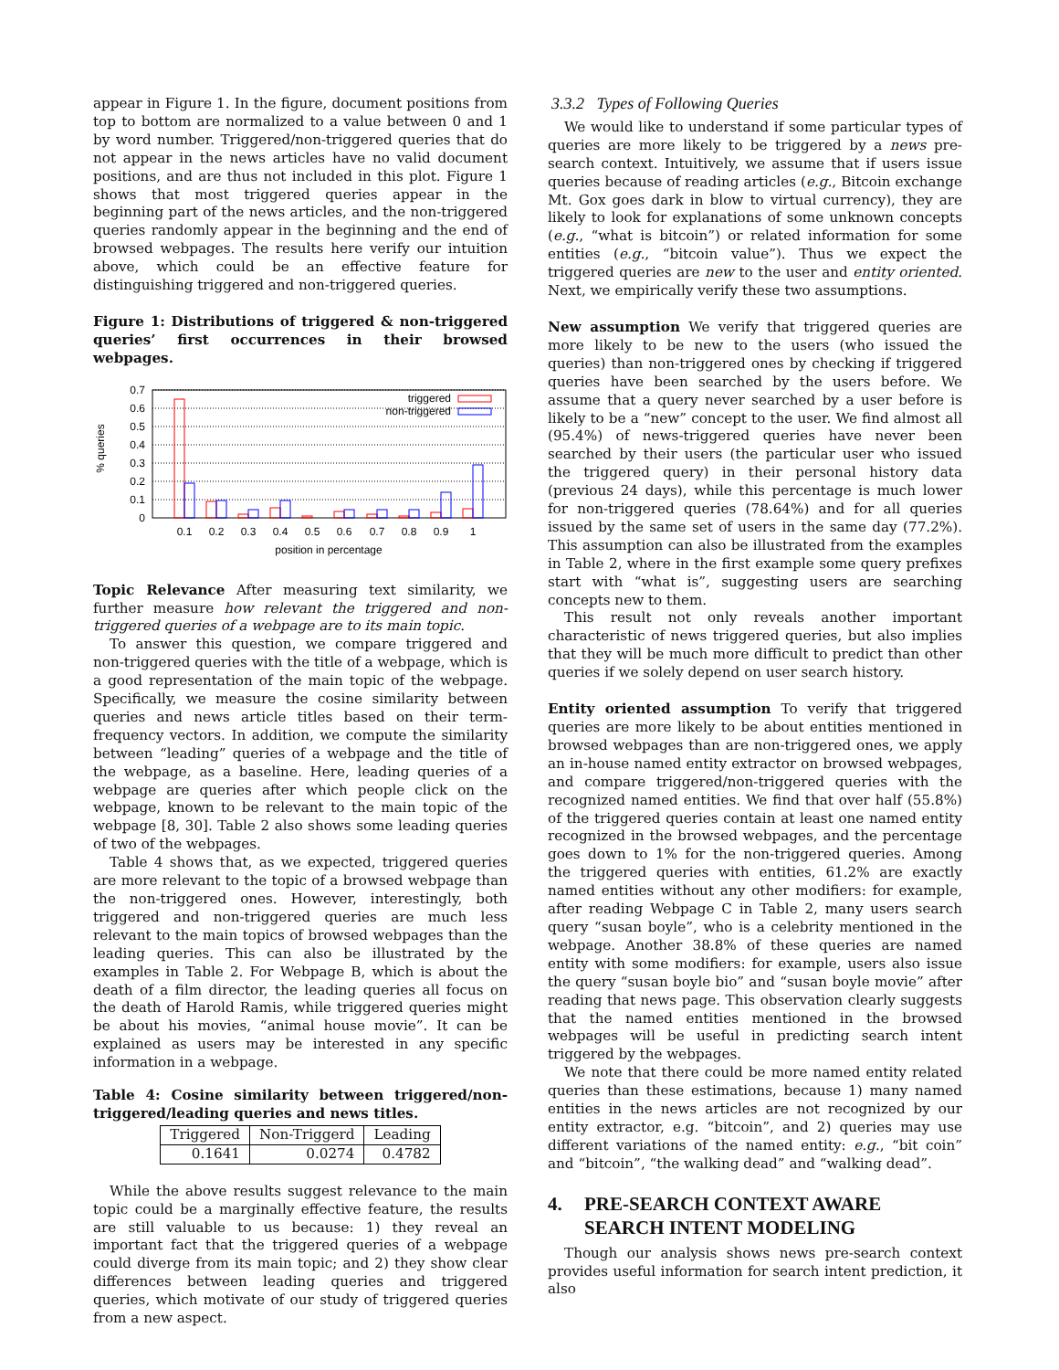appear in Figure 1. In the figure, document positions from top to bottom are normalized to a value between 0 and 1 by word number. Triggered/non-triggered queries that do not appear in the news articles have no valid document positions, and are thus not included in this plot. Figure 1 shows that most triggered queries appear in the beginning part of the news articles, and the non-triggered queries randomly appear in the beginning and the end of browsed webpages. The results here verify our intuition above, which could be an effective feature for distinguishing triggered and non-triggered queries.
Figure 1: Distributions of triggered & non-triggered queries’ first occurrences in their browsed webpages.
% queries
0.7
0.6
0.5
0.4
0.3
0.2
0.1
0
triggered
non-triggered
0.1
0.2
0.3
0.4
0.5
0.6
0.7
0.8
0.9
1
position in percentage
Topic Relevance After measuring text similarity, we further measure how relevant the triggered and non-triggered queries of a webpage are to its main topic.
To answer this question, we compare triggered and non-triggered queries with the title of a webpage, which is a good representation of the main topic of the webpage. Specifically, we measure the cosine similarity between queries and news article titles based on their term-frequency vectors. In addition, we compute the similarity between “leading” queries of a webpage and the title of the webpage, as a baseline. Here, leading queries of a webpage are queries after which people click on the webpage, known to be relevant to the main topic of the webpage [8, 30]. Table 2 also shows some leading queries of two of the webpages.
Table 4 shows that, as we expected, triggered queries are more relevant to the topic of a browsed webpage than the non-triggered ones. However, interestingly, both triggered and non-triggered queries are much less relevant to the main topics of browsed webpages than the leading queries. This can also be illustrated by the examples in Table 2. For Webpage B, which is about the death of a film director, the leading queries all focus on the death of Harold Ramis, while triggered queries might be about his movies, “animal house movie”. It can be explained as users may be interested in any specific information in a webpage.
Table 4: Cosine similarity between triggered/non-triggered/leading queries and news titles.
| Triggered | Non-Triggerd | Leading |
| --- | --- | --- |
| 0.1641 | 0.0274 | 0.4782 |
While the above results suggest relevance to the main topic could be a marginally effective feature, the results are still valuable to us because: 1) they reveal an important fact that the triggered queries of a webpage could diverge from its main topic; and 2) they show clear differences between leading queries and triggered queries, which motivate of our study of triggered queries from a new aspect.
3.3.2 Types of Following Queries
We would like to understand if some particular types of queries are more likely to be triggered by a news pre-search context. Intuitively, we assume that if users issue queries because of reading articles (e.g., Bitcoin exchange Mt. Gox goes dark in blow to virtual currency), they are likely to look for explanations of some unknown concepts (e.g., “what is bitcoin”) or related information for some entities (e.g., “bitcoin value”). Thus we expect the triggered queries are new to the user and entity oriented. Next, we empirically verify these two assumptions.
New assumption We verify that triggered queries are more likely to be new to the users (who issued the queries) than non-triggered ones by checking if triggered queries have been searched by the users before. We assume that a query never searched by a user before is likely to be a “new” concept to the user. We find almost all (95.4%) of news-triggered queries have never been searched by their users (the particular user who issued the triggered query) in their personal history data (previous 24 days), while this percentage is much lower for non-triggered queries (78.64%) and for all queries issued by the same set of users in the same day (77.2%). This assumption can also be illustrated from the examples in Table 2, where in the first example some query prefixes start with “what is”, suggesting users are searching concepts new to them.
This result not only reveals another important characteristic of news triggered queries, but also implies that they will be much more difficult to predict than other queries if we solely depend on user search history.
Entity oriented assumption To verify that triggered queries are more likely to be about entities mentioned in browsed webpages than are non-triggered ones, we apply an in-house named entity extractor on browsed webpages, and compare triggered/non-triggered queries with the recognized named entities. We find that over half (55.8%) of the triggered queries contain at least one named entity recognized in the browsed webpages, and the percentage goes down to 1% for the non-triggered queries. Among the triggered queries with entities, 61.2% are exactly named entities without any other modifiers: for example, after reading Webpage C in Table 2, many users search query “susan boyle”, who is a celebrity mentioned in the webpage. Another 38.8% of these queries are named entity with some modifiers: for example, users also issue the query “susan boyle bio” and “susan boyle movie” after reading that news page. This observation clearly suggests that the named entities mentioned in the browsed webpages will be useful in predicting search intent triggered by the webpages.
We note that there could be more named entity related queries than these estimations, because 1) many named entities in the news articles are not recognized by our entity extractor, e.g. “bitcoin”, and 2) queries may use different variations of the named entity: e.g., “bit coin” and “bitcoin”, “the walking dead” and “walking dead”.
4. PRE-SEARCH CONTEXT AWARE SEARCH INTENT MODELING
Though our analysis shows news pre-search context provides useful information for search intent prediction, it also